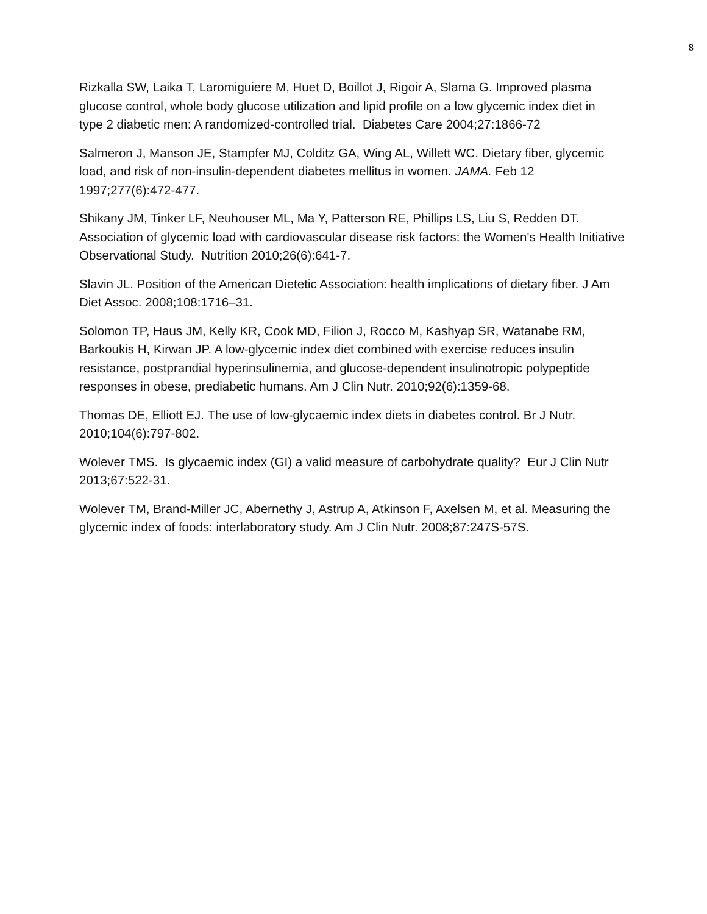8
Rizkalla SW, Laika T, Laromiguiere M, Huet D, Boillot J, Rigoir A, Slama G. Improved plasma glucose control, whole body glucose utilization and lipid profile on a low glycemic index diet in type 2 diabetic men: A randomized-controlled trial. Diabetes Care 2004;27:1866-72
Salmeron J, Manson JE, Stampfer MJ, Colditz GA, Wing AL, Willett WC. Dietary fiber, glycemic load, and risk of non-insulin-dependent diabetes mellitus in women. JAMA. Feb 12 1997;277(6):472-477.
Shikany JM, Tinker LF, Neuhouser ML, Ma Y, Patterson RE, Phillips LS, Liu S, Redden DT. Association of glycemic load with cardiovascular disease risk factors: the Women's Health Initiative Observational Study. Nutrition 2010;26(6):641-7.
Slavin JL. Position of the American Dietetic Association: health implications of dietary fiber. J Am Diet Assoc. 2008;108:1716–31.
Solomon TP, Haus JM, Kelly KR, Cook MD, Filion J, Rocco M, Kashyap SR, Watanabe RM, Barkoukis H, Kirwan JP. A low-glycemic index diet combined with exercise reduces insulin resistance, postprandial hyperinsulinemia, and glucose-dependent insulinotropic polypeptide responses in obese, prediabetic humans. Am J Clin Nutr. 2010;92(6):1359-68.
Thomas DE, Elliott EJ. The use of low-glycaemic index diets in diabetes control. Br J Nutr. 2010;104(6):797-802.
Wolever TMS. Is glycaemic index (GI) a valid measure of carbohydrate quality? Eur J Clin Nutr 2013;67:522-31.
Wolever TM, Brand-Miller JC, Abernethy J, Astrup A, Atkinson F, Axelsen M, et al. Measuring the glycemic index of foods: interlaboratory study. Am J Clin Nutr. 2008;87:247S-57S.